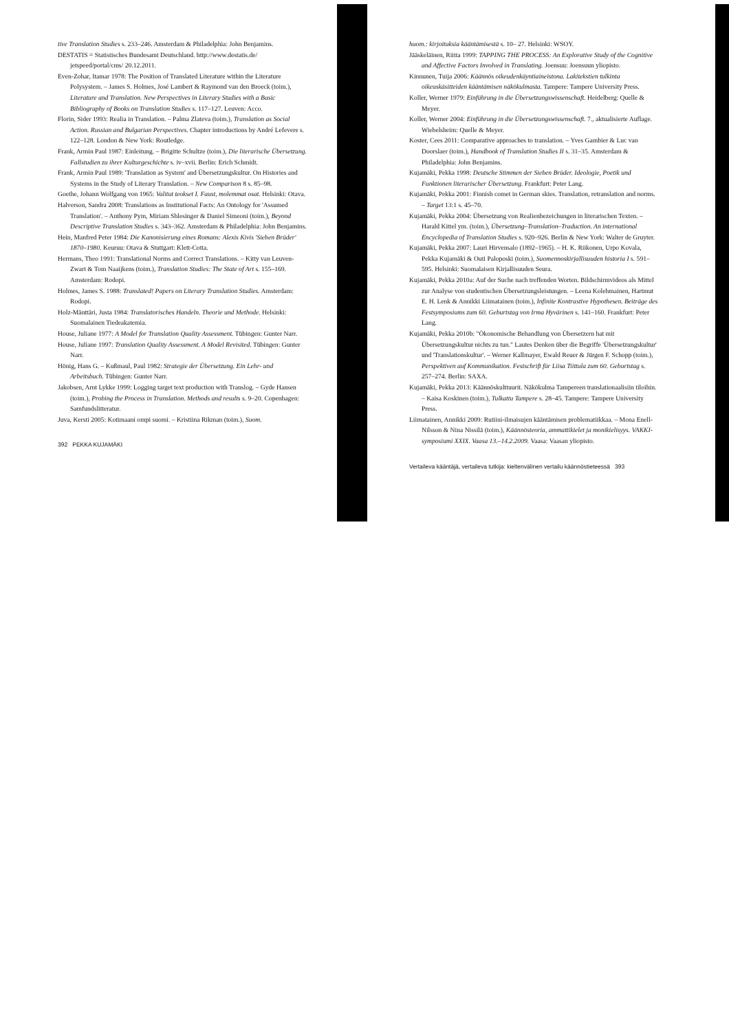tive Translation Studies s. 233–246. Amsterdam & Philadelphia: John Benjamins.
DESTATIS = Statistisches Bundesamt Deutschland. http://www.destatis.de/ jetspeed/portal/cms/ 20.12.2011.
Even-Zohar, Itamar 1978: The Position of Translated Literature within the Literature Polysystem. – James S. Holmes, José Lambert & Raymond van den Broeck (toim.), Literature and Translation. New Perspectives in Literary Studies with a Basic Bibliography of Books on Translation Studies s. 117–127. Leuven: Acco.
Florin, Sider 1993: Realia in Translation. – Palma Zlateva (toim.), Translation as Social Action. Russian and Bulgarian Perspectives. Chapter introductions by André Lefevere s. 122–128. London & New York: Routledge.
Frank, Armin Paul 1987: Einleitung. – Brigitte Schultze (toim.), Die literarische Übersetzung. Fallstudien zu ihrer Kulturgeschichte s. iv–xvii. Berlin: Erich Schmidt.
Frank, Armin Paul 1989: 'Translation as System' and Übersetzungskultur. On Histories and Systems in the Study of Literary Translation. – New Comparison 8 s. 85–98.
Goethe, Johann Wolfgang von 1965: Valitut teokset I. Faust, molemmat osat. Helsinki: Otava.
Halverson, Sandra 2008: Translations as Institutional Facts: An Ontology for 'Assumed Translation'. – Anthony Pym, Miriam Shlesinger & Daniel Simeoni (toim.), Beyond Descriptive Translation Studies s. 343–362. Amsterdam & Philadelphia: John Benjamins.
Hein, Manfred Peter 1984: Die Kanonisierung eines Romans: Alexis Kivis 'Sieben Brüder' 1870–1980. Keuruu: Otava & Stuttgart: Klett-Cotta.
Hermans, Theo 1991: Translational Norms and Correct Translations. – Kitty van Leuven-Zwart & Tom Naaijkens (toim.), Translation Studies: The State of Art s. 155–169. Amsterdam: Rodopi.
Holmes, James S. 1988: Translated! Papers on Literary Translation Studies. Amsterdam: Rodopi.
Holz-Mänttäri, Justa 1984: Translatorisches Handeln. Theorie und Methode. Helsinki: Suomalainen Tiedeakatemia.
House, Juliane 1977: A Model for Translation Quality Assessment. Tübingen: Gunter Narr.
House, Juliane 1997: Translation Quality Assessment. A Model Revisited. Tübingen: Gunter Narr.
Hönig, Hans G. – Kußmaul, Paul 1982: Strategie der Übersetzung. Ein Lehr- und Arbeitsbuch. Tübingen: Gunter Narr.
Jakobsen, Arnt Lykke 1999: Logging target text production with Translog. – Gyde Hansen (toim.), Probing the Process in Translation. Methods and results s. 9–20. Copenhagen: Samfundslitteratur.
Juva, Kersti 2005: Kotimaani ompi suomi. – Kristiina Rikman (toim.), Suom.
392 PEKKA KUJAMÄKI
huom.: kirjoituksia kääntämisestä s. 10– 27. Helsinki: WSOY.
Jääskeläinen, Riitta 1999: TAPPING THE PROCESS: An Explorative Study of the Cognitive and Affective Factors Involved in Translating. Joensuu: Joensuun yliopisto.
Kinnunen, Tuija 2006: Käännös oikeudenkäyntiaineistona. Lakitekstien tulkinta oikeuskäsitteiden kääntämisen näkökulmasta. Tampere: Tampere University Press.
Koller, Werner 1979: Einführung in die Übersetzungswissenschaft. Heidelberg: Quelle & Meyer.
Koller, Werner 2004: Einführung in die Übersetzungswissenschaft. 7., aktualisierte Auflage. Wiebelsheim: Quelle & Meyer.
Koster, Cees 2011: Comparative approaches to translation. – Yves Gambier & Luc van Doorslaer (toim.), Handbook of Translation Studies II s. 31–35. Amsterdam & Philadelphia: John Benjamins.
Kujamäki, Pekka 1998: Deutsche Stimmen der Sieben Brüder. Ideologie, Poetik und Funktionen literarischer Übersetzung. Frankfurt: Peter Lang.
Kujamäki, Pekka 2001: Finnish comet in German skies. Translation, retranslation and norms. – Target 13:1 s. 45–70.
Kujamäki, Pekka 2004: Übersetzung von Realienbezeichungen in literarischen Texten. – Harald Kittel ym. (toim.), Übersetzung–Translation–Traduction. An international Encyclopedia of Translation Studies s. 920–926. Berlin & New York: Walter de Gruyter.
Kujamäki, Pekka 2007: Lauri Hirvensalo (1892–1965). – H. K. Riikonen, Urpo Kovala, Pekka Kujamäki & Outi Paloposki (toim.), Suomennoskirjallisuuden historia I s. 591–595. Helsinki: Suomalaisen Kirjallisuuden Seura.
Kujamäki, Pekka 2010a: Auf der Suche nach treffenden Worten. Bildschirmvideos als Mittel zur Analyse von studentischen Übersetzungsleistungen. – Leena Kolehmainen, Hartmut E. H. Lenk & Annikki Liimatainen (toim.), Infinite Kontrastive Hypothesen. Beiträge des Festsymposiums zum 60. Geburtstag von Irma Hyvärinen s. 141–160. Frankfurt: Peter Lang.
Kujamäki, Pekka 2010b: "Ökonomische Behandlung von Übersetzern hat mit Übersetzungskultur nichts zu tun." Lautes Denken über die Begriffe 'Übersetzungskultur' und 'Translationskultur'. – Werner Kallmayer, Ewald Reuer & Jürgen F. Schopp (toim.), Perspektiven auf Kommunikation. Festschrift für Liisa Tiittula zum 60. Geburtstag s. 257–274. Berlin: SAXA.
Kujamäki, Pekka 2013: Käännöskulttuurit. Näkökulma Tampereen translatio­naalisiin tiloihin. – Kaisa Koskinen (toim.), Tulkattu Tampere s. 28–45. Tampere: Tampere University Press.
Liimatainen, Annikki 2009: Rutiini-ilmaisujen kääntämisen problematiikkaa. – Mona Enell-Nilsson & Nina Nissilä (toim.), Käännösteoria, ammattikielet ja monikielisyys. VAKKI-symposiumi XXIX. Vaasa 13.–14.2.2009. Vaasa: Vaasan yliopisto.
Vertaileva kääntäjä, vertaileva tutkija: kieltenvälinen vertailu käännöstieteessä 393